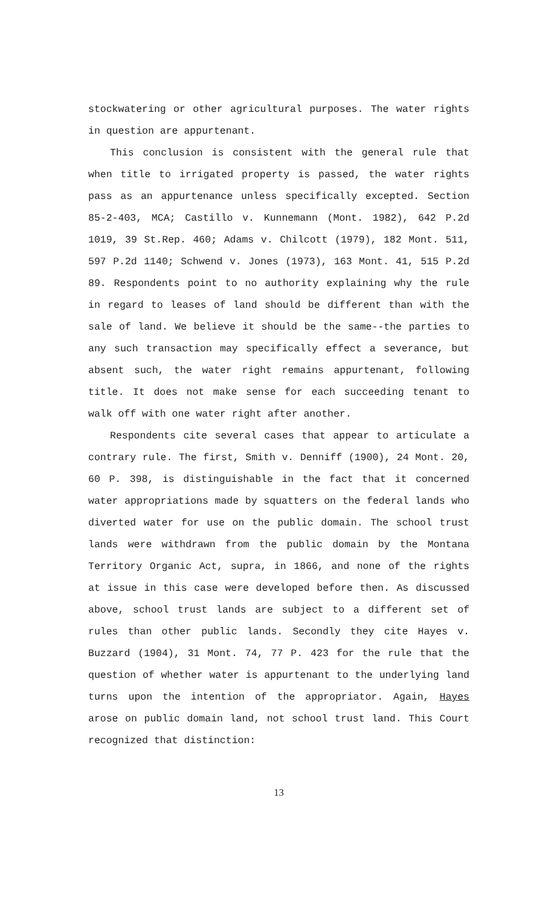stockwatering or other agricultural purposes. The water rights in question are appurtenant.
This conclusion is consistent with the general rule that when title to irrigated property is passed, the water rights pass as an appurtenance unless specifically excepted. Section 85-2-403, MCA; Castillo v. Kunnemann (Mont. 1982), 642 P.2d 1019, 39 St.Rep. 460; Adams v. Chilcott (1979), 182 Mont. 511, 597 P.2d 1140; Schwend v. Jones (1973), 163 Mont. 41, 515 P.2d 89. Respondents point to no authority explaining why the rule in regard to leases of land should be different than with the sale of land. We believe it should be the same--the parties to any such transaction may specifically effect a severance, but absent such, the water right remains appurtenant, following title. It does not make sense for each succeeding tenant to walk off with one water right after another.
Respondents cite several cases that appear to articulate a contrary rule. The first, Smith v. Denniff (1900), 24 Mont. 20, 60 P. 398, is distinguishable in the fact that it concerned water appropriations made by squatters on the federal lands who diverted water for use on the public domain. The school trust lands were withdrawn from the public domain by the Montana Territory Organic Act, supra, in 1866, and none of the rights at issue in this case were developed before then. As discussed above, school trust lands are subject to a different set of rules than other public lands. Secondly they cite Hayes v. Buzzard (1904), 31 Mont. 74, 77 P. 423 for the rule that the question of whether water is appurtenant to the underlying land turns upon the intention of the appropriator. Again, Hayes arose on public domain land, not school trust land. This Court recognized that distinction:
13